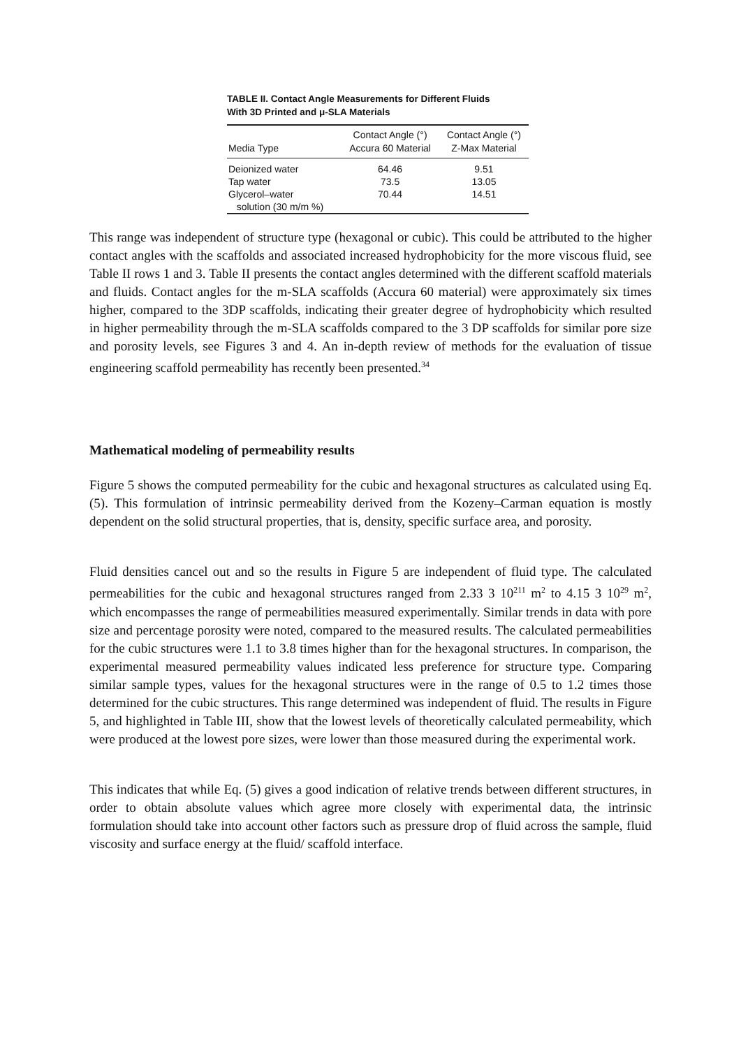TABLE II. Contact Angle Measurements for Different Fluids
With 3D Printed and μ-SLA Materials
| Media Type | Contact Angle (°) Accura 60 Material | Contact Angle (°) Z-Max Material |
| --- | --- | --- |
| Deionized water | 64.46 | 9.51 |
| Tap water | 73.5 | 13.05 |
| Glycerol–water solution (30 m/m %) | 70.44 | 14.51 |
This range was independent of structure type (hexagonal or cubic). This could be attributed to the higher contact angles with the scaffolds and associated increased hydrophobicity for the more viscous fluid, see Table II rows 1 and 3. Table II presents the contact angles determined with the different scaffold materials and fluids. Contact angles for the m-SLA scaffolds (Accura 60 material) were approximately six times higher, compared to the 3DP scaffolds, indicating their greater degree of hydrophobicity which resulted in higher permeability through the m-SLA scaffolds compared to the 3 DP scaffolds for similar pore size and porosity levels, see Figures 3 and 4. An in-depth review of methods for the evaluation of tissue engineering scaffold permeability has recently been presented.<sup>34</sup>
Mathematical modeling of permeability results
Figure 5 shows the computed permeability for the cubic and hexagonal structures as calculated using Eq. (5). This formulation of intrinsic permeability derived from the Kozeny–Carman equation is mostly dependent on the solid structural properties, that is, density, specific surface area, and porosity.
Fluid densities cancel out and so the results in Figure 5 are independent of fluid type. The calculated permeabilities for the cubic and hexagonal structures ranged from 2.33 3 10<sup>211</sup> m<sup>2</sup> to 4.15 3 10<sup>29</sup> m<sup>2</sup>, which encompasses the range of permeabilities measured experimentally. Similar trends in data with pore size and percentage porosity were noted, compared to the measured results. The calculated permeabilities for the cubic structures were 1.1 to 3.8 times higher than for the hexagonal structures. In comparison, the experimental measured permeability values indicated less preference for structure type. Comparing similar sample types, values for the hexagonal structures were in the range of 0.5 to 1.2 times those determined for the cubic structures. This range determined was independent of fluid. The results in Figure 5, and highlighted in Table III, show that the lowest levels of theoretically calculated permeability, which were produced at the lowest pore sizes, were lower than those measured during the experimental work.
This indicates that while Eq. (5) gives a good indication of relative trends between different structures, in order to obtain absolute values which agree more closely with experimental data, the intrinsic formulation should take into account other factors such as pressure drop of fluid across the sample, fluid viscosity and surface energy at the fluid/ scaffold interface.